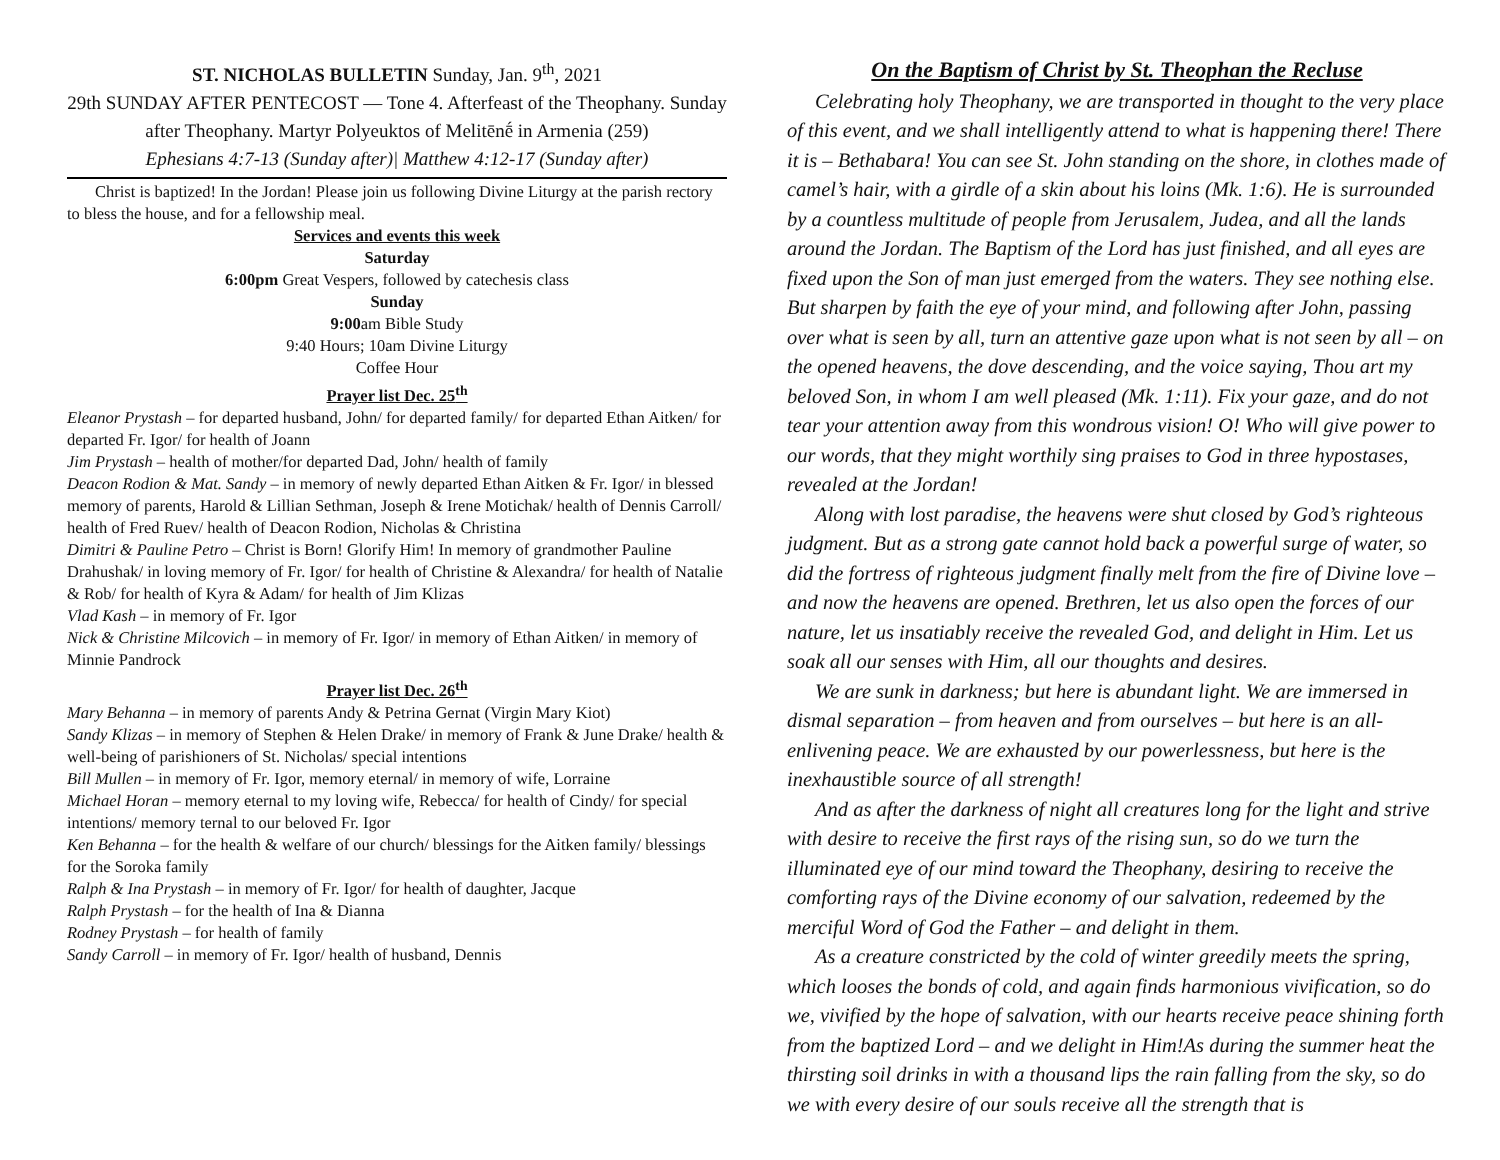ST. NICHOLAS BULLETIN Sunday, Jan. 9<sup>th</sup>, 2021
29th SUNDAY AFTER PENTECOST — Tone 4. Afterfeast of the Theophany. Sunday after Theophany. Martyr Polyeuktos of Melitēnḗ in Armenia (259)
Ephesians 4:7-13 (Sunday after)| Matthew 4:12-17 (Sunday after)
Christ is baptized! In the Jordan! Please join us following Divine Liturgy at the parish rectory to bless the house, and for a fellowship meal.
Services and events this week
Saturday
6:00pm Great Vespers, followed by catechesis class
Sunday
9:00am Bible Study
9:40 Hours; 10am Divine Liturgy
Coffee Hour
Prayer list Dec. 25<sup>th</sup>
Eleanor Prystash – for departed husband, John/ for departed family/ for departed Ethan Aitken/ for departed Fr. Igor/ for health of Joann
Jim Prystash – health of mother/for departed Dad, John/ health of family
Deacon Rodion & Mat. Sandy – in memory of newly departed Ethan Aitken & Fr. Igor/ in blessed memory of parents, Harold & Lillian Sethman, Joseph & Irene Motichak/ health of Dennis Carroll/ health of Fred Ruev/ health of Deacon Rodion, Nicholas & Christina
Dimitri & Pauline Petro – Christ is Born! Glorify Him! In memory of grandmother Pauline Drahushak/ in loving memory of Fr. Igor/ for health of Christine & Alexandra/ for health of Natalie & Rob/ for health of Kyra & Adam/ for health of Jim Klizas
Vlad Kash – in memory of Fr. Igor
Nick & Christine Milcovich – in memory of Fr. Igor/ in memory of Ethan Aitken/ in memory of Minnie Pandrock
Prayer list Dec. 26<sup>th</sup>
Mary Behanna – in memory of parents Andy & Petrina Gernat (Virgin Mary Kiot)
Sandy Klizas – in memory of Stephen & Helen Drake/ in memory of Frank & June Drake/ health & well-being of parishioners of St. Nicholas/ special intentions
Bill Mullen – in memory of Fr. Igor, memory eternal/ in memory of wife, Lorraine
Michael Horan – memory eternal to my loving wife, Rebecca/ for health of Cindy/ for special intentions/ memory ternal to our beloved Fr. Igor
Ken Behanna – for the health & welfare of our church/ blessings for the Aitken family/ blessings for the Soroka family
Ralph & Ina Prystash – in memory of Fr. Igor/ for health of daughter, Jacque
Ralph Prystash – for the health of Ina & Dianna
Rodney Prystash – for health of family
Sandy Carroll – in memory of Fr. Igor/ health of husband, Dennis
On the Baptism of Christ by St. Theophan the Recluse
Celebrating holy Theophany, we are transported in thought to the very place of this event, and we shall intelligently attend to what is happening there! There it is – Bethabara! You can see St. John standing on the shore, in clothes made of camel’s hair, with a girdle of a skin about his loins (Mk. 1:6). He is surrounded by a countless multitude of people from Jerusalem, Judea, and all the lands around the Jordan. The Baptism of the Lord has just finished, and all eyes are fixed upon the Son of man just emerged from the waters. They see nothing else. But sharpen by faith the eye of your mind, and following after John, passing over what is seen by all, turn an attentive gaze upon what is not seen by all – on the opened heavens, the dove descending, and the voice saying, Thou art my beloved Son, in whom I am well pleased (Mk. 1:11). Fix your gaze, and do not tear your attention away from this wondrous vision! O! Who will give power to our words, that they might worthily sing praises to God in three hypostases, revealed at the Jordan!
Along with lost paradise, the heavens were shut closed by God’s righteous judgment. But as a strong gate cannot hold back a powerful surge of water, so did the fortress of righteous judgment finally melt from the fire of Divine love – and now the heavens are opened. Brethren, let us also open the forces of our nature, let us insatiably receive the revealed God, and delight in Him. Let us soak all our senses with Him, all our thoughts and desires.
We are sunk in darkness; but here is abundant light. We are immersed in dismal separation – from heaven and from ourselves – but here is an all-enlivening peace. We are exhausted by our powerlessness, but here is the inexhaustible source of all strength!
And as after the darkness of night all creatures long for the light and strive with desire to receive the first rays of the rising sun, so do we turn the illuminated eye of our mind toward the Theophany, desiring to receive the comforting rays of the Divine economy of our salvation, redeemed by the merciful Word of God the Father – and delight in them.
As a creature constricted by the cold of winter greedily meets the spring, which looses the bonds of cold, and again finds harmonious vivification, so do we, vivified by the hope of salvation, with our hearts receive peace shining forth from the baptized Lord – and we delight in Him!As during the summer heat the thirsting soil drinks in with a thousand lips the rain falling from the sky, so do we with every desire of our souls receive all the strength that is